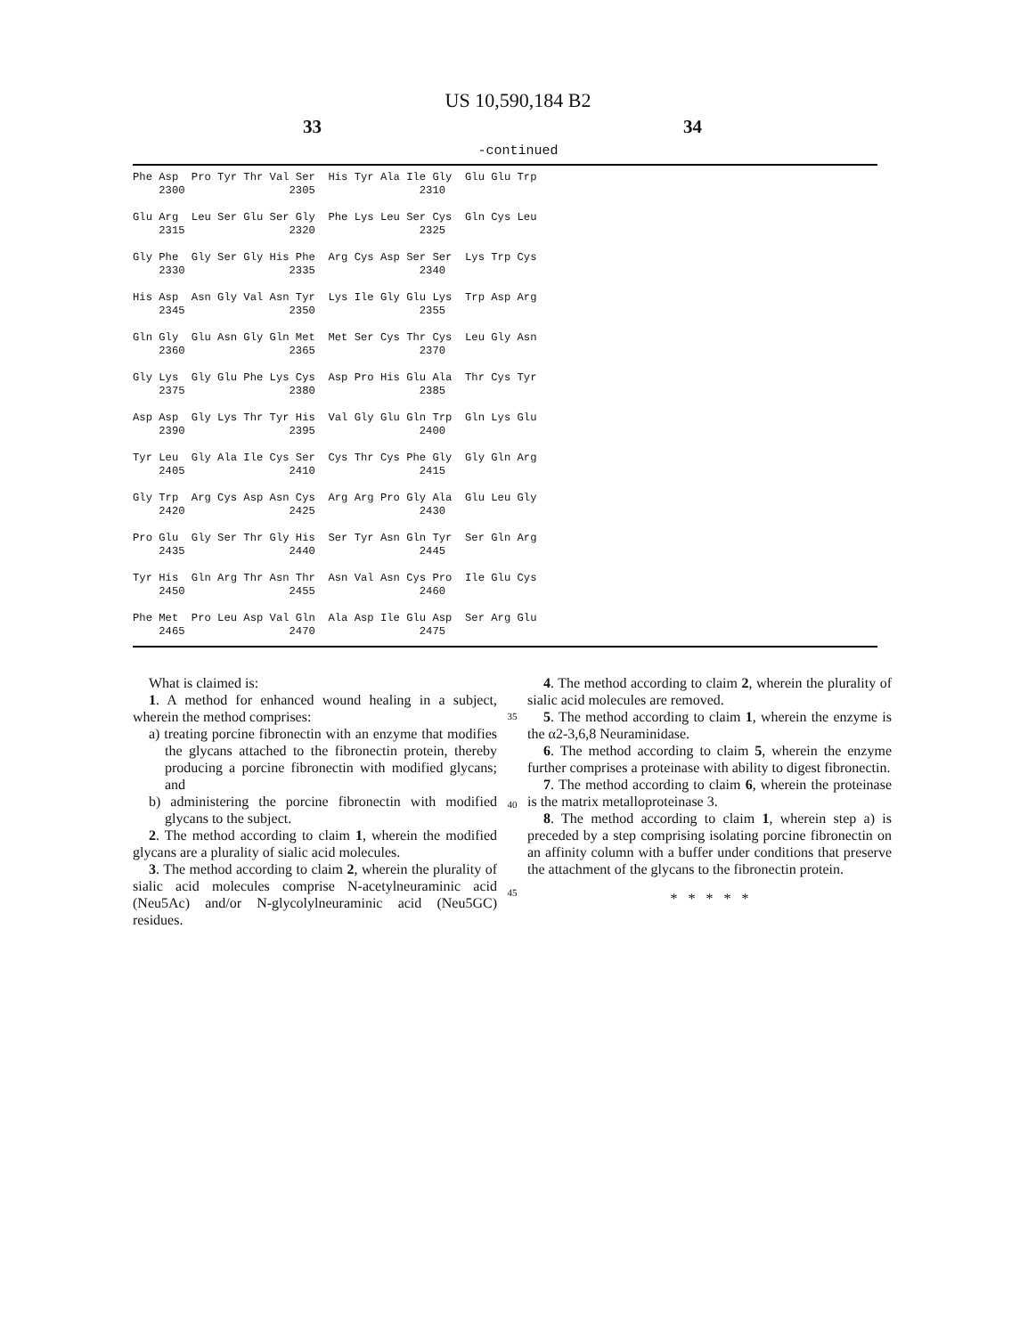US 10,590,184 B2
33 34
-continued
Phe Asp  Pro Tyr Thr Val Ser  His Tyr Ala Ile Gly  Glu Glu Trp
    2300                2305                2310

Glu Arg  Leu Ser Glu Ser Gly  Phe Lys Leu Ser Cys  Gln Cys Leu
    2315                2320                2325

Gly Phe  Gly Ser Gly His Phe  Arg Cys Asp Ser Ser  Lys Trp Cys
    2330                2335                2340

His Asp  Asn Gly Val Asn Tyr  Lys Ile Gly Glu Lys  Trp Asp Arg
    2345                2350                2355

Gln Gly  Glu Asn Gly Gln Met  Met Ser Cys Thr Cys  Leu Gly Asn
    2360                2365                2370

Gly Lys  Gly Glu Phe Lys Cys  Asp Pro His Glu Ala  Thr Cys Tyr
    2375                2380                2385

Asp Asp  Gly Lys Thr Tyr His  Val Gly Glu Gln Trp  Gln Lys Glu
    2390                2395                2400

Tyr Leu  Gly Ala Ile Cys Ser  Cys Thr Cys Phe Gly  Gly Gln Arg
    2405                2410                2415

Gly Trp  Arg Cys Asp Asn Cys  Arg Arg Pro Gly Ala  Glu Leu Gly
    2420                2425                2430

Pro Glu  Gly Ser Thr Gly His  Ser Tyr Asn Gln Tyr  Ser Gln Arg
    2435                2440                2445

Tyr His  Gln Arg Thr Asn Thr  Asn Val Asn Cys Pro  Ile Glu Cys
    2450                2455                2460

Phe Met  Pro Leu Asp Val Gln  Ala Asp Ile Glu Asp  Ser Arg Glu
    2465                2470                2475
What is claimed is:
1. A method for enhanced wound healing in a subject, wherein the method comprises:
a) treating porcine fibronectin with an enzyme that modifies the glycans attached to the fibronectin protein, thereby producing a porcine fibronectin with modified glycans; and
b) administering the porcine fibronectin with modified glycans to the subject.
2. The method according to claim 1, wherein the modified glycans are a plurality of sialic acid molecules.
3. The method according to claim 2, wherein the plurality of sialic acid molecules comprise N-acetylneuraminic acid (Neu5Ac) and/or N-glycolylneuraminic acid (Neu5GC) residues.
35
40
45
4. The method according to claim 2, wherein the plurality of sialic acid molecules are removed.
5. The method according to claim 1, wherein the enzyme is the α2-3,6,8 Neuraminidase.
6. The method according to claim 5, wherein the enzyme further comprises a proteinase with ability to digest fibronectin.
7. The method according to claim 6, wherein the proteinase is the matrix metalloproteinase 3.
8. The method according to claim 1, wherein step a) is preceded by a step comprising isolating porcine fibronectin on an affinity column with a buffer under conditions that preserve the attachment of the glycans to the fibronectin protein.
* * * * *